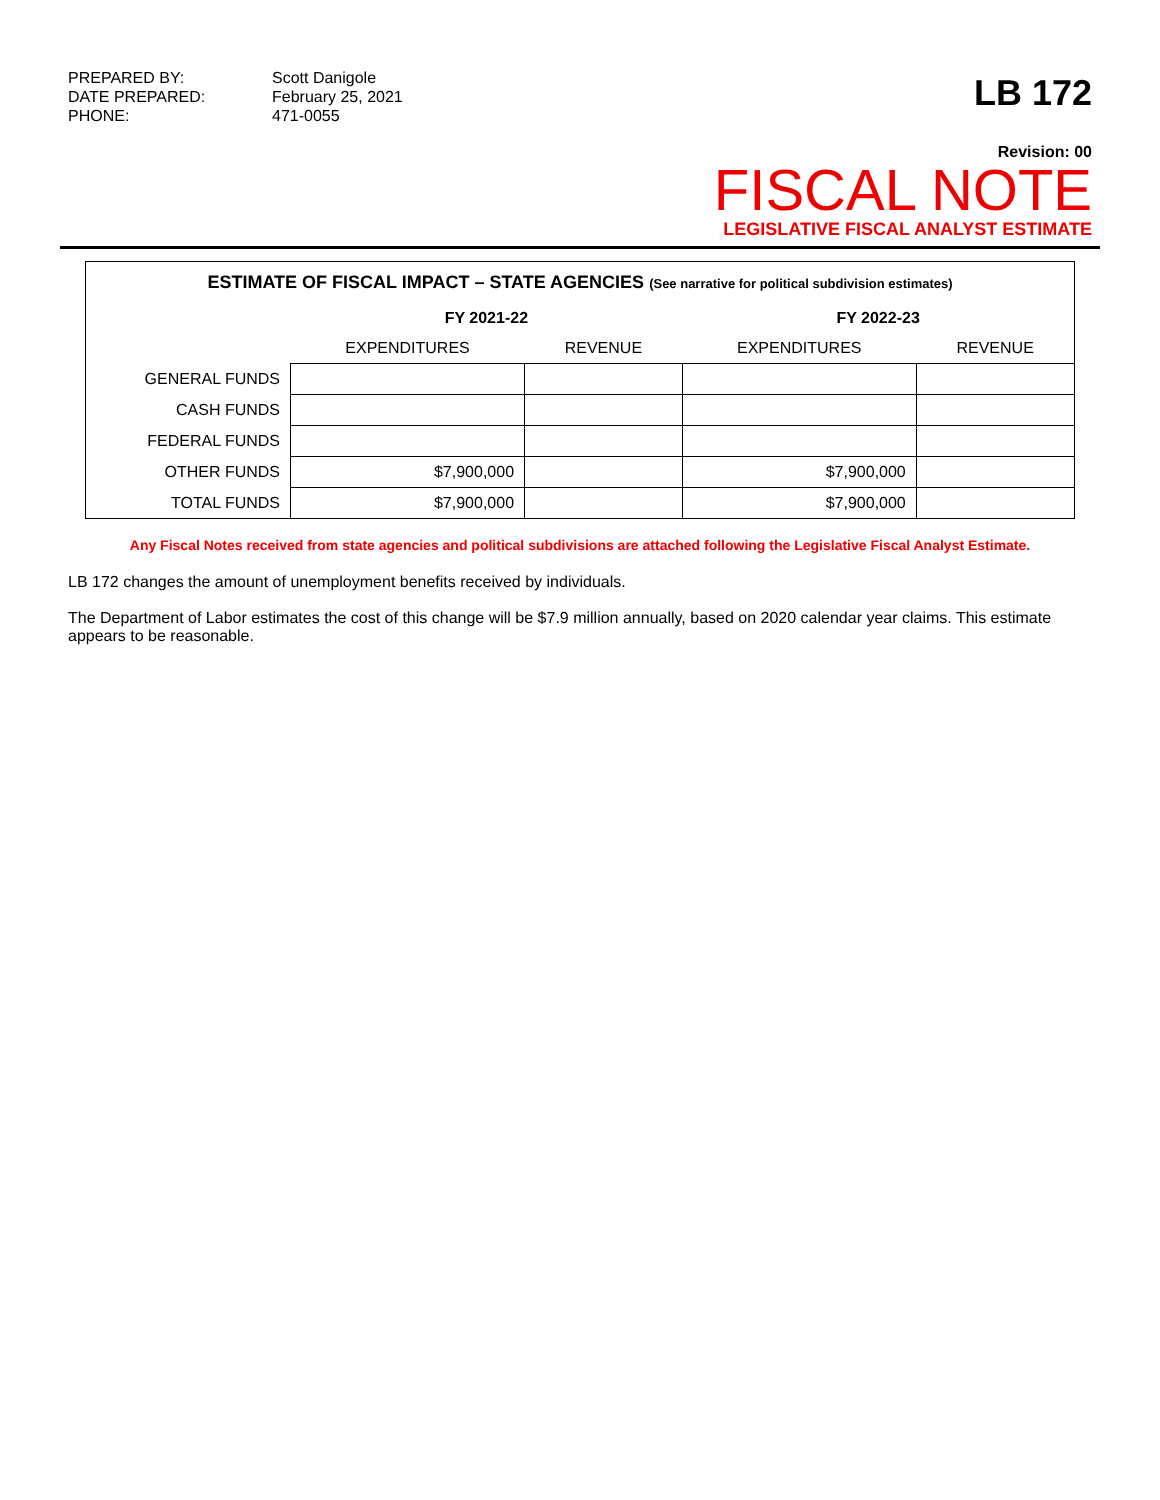PREPARED BY:
Scott Danigole
DATE PREPARED:
February 25, 2021
PHONE:
471-0055
LB 172
Revision: 00
FISCAL NOTE
LEGISLATIVE FISCAL ANALYST ESTIMATE
ESTIMATE OF FISCAL IMPACT – STATE AGENCIES (See narrative for political subdivision estimates)
| | FY 2021-22 | | FY 2022-23 | |
| --- | --- | --- | --- | --- |
| | EXPENDITURES | REVENUE | EXPENDITURES | REVENUE |
| GENERAL FUNDS | | | | |
| CASH FUNDS | | | | |
| FEDERAL FUNDS | | | | |
| OTHER FUNDS | $7,900,000 | | $7,900,000 | |
| TOTAL FUNDS | $7,900,000 | | $7,900,000 | |
Any Fiscal Notes received from state agencies and political subdivisions are attached following the Legislative Fiscal Analyst Estimate.
LB 172 changes the amount of unemployment benefits received by individuals.
The Department of Labor estimates the cost of this change will be $7.9 million annually, based on 2020 calendar year claims. This estimate appears to be reasonable.